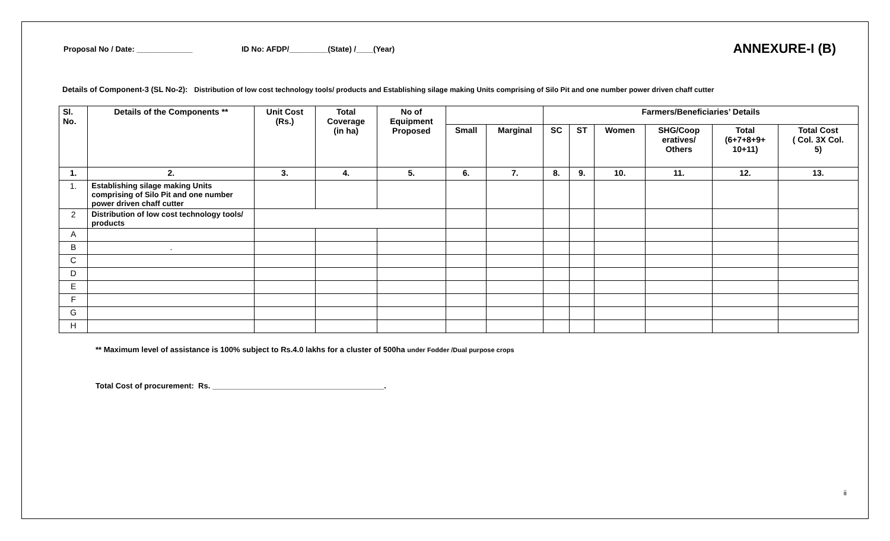Proposal No / Date: _____________
ID No: AFDP/_________(State) /____(Year)
ANNEXURE-I (B)
Details of Component-3 (SL No-2): Distribution of low cost technology tools/ products and Establishing silage making Units comprising of Silo Pit and one number power driven chaff cutter
| Sl. No. | Details of the Components ** | Unit Cost (Rs.) | Total Coverage (in ha) | No of Equipment Proposed | | | Farmers/Beneficiaries’ Details | | | | | |
| --- | --- | --- | --- | --- | --- | --- | --- | --- | --- | --- | --- | --- |
| | | | | | Small | Marginal | SC | ST | Women | SHG/Coop eratives/ Others | Total (6+7+8+9+ 10+11) | Total Cost ( Col. 3X Col. 5) |
| 1. | 2. | 3. | 4. | 5. | 6. | 7. | 8. | 9. | 10. | 11. | 12. | 13. |
| 1. | Establishing silage making Units comprising of Silo Pit and one number power driven chaff cutter | | | | | | | | | | | |
| 2 | Distribution of low cost technology tools/ products | | | | | | | | | | | |
| A | | | | | | | | | | | | |
| B | . | | | | | | | | | | | |
| C | | | | | | | | | | | | |
| D | | | | | | | | | | | | |
| E | | | | | | | | | | | | |
| F | | | | | | | | | | | | |
| G | | | | | | | | | | | | |
| H | | | | | | | | | | | | |
** Maximum level of assistance is 100% subject to Rs.4.0 lakhs for a cluster of 500ha under Fodder /Dual purpose crops
Total Cost of procurement: Rs. ________________________________________.
ii